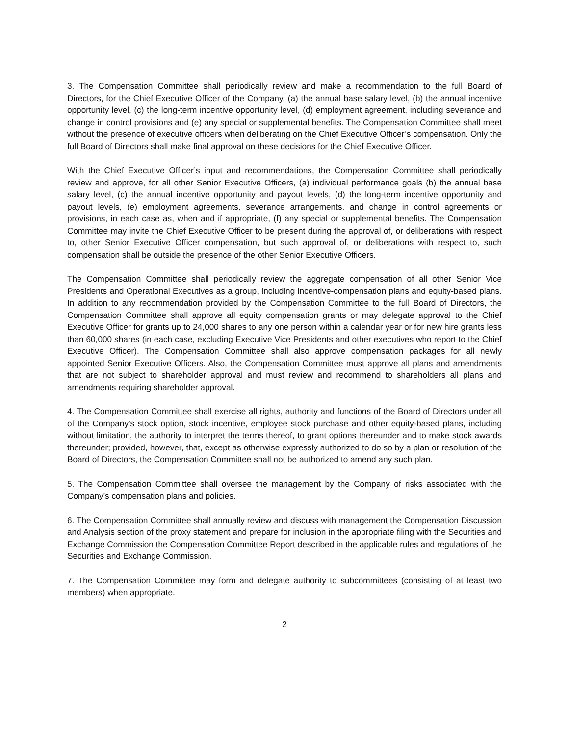3. The Compensation Committee shall periodically review and make a recommendation to the full Board of Directors, for the Chief Executive Officer of the Company, (a) the annual base salary level, (b) the annual incentive opportunity level, (c) the long-term incentive opportunity level, (d) employment agreement, including severance and change in control provisions and (e) any special or supplemental benefits. The Compensation Committee shall meet without the presence of executive officers when deliberating on the Chief Executive Officer’s compensation. Only the full Board of Directors shall make final approval on these decisions for the Chief Executive Officer.
With the Chief Executive Officer’s input and recommendations, the Compensation Committee shall periodically review and approve, for all other Senior Executive Officers, (a) individual performance goals (b) the annual base salary level, (c) the annual incentive opportunity and payout levels, (d) the long-term incentive opportunity and payout levels, (e) employment agreements, severance arrangements, and change in control agreements or provisions, in each case as, when and if appropriate, (f) any special or supplemental benefits. The Compensation Committee may invite the Chief Executive Officer to be present during the approval of, or deliberations with respect to, other Senior Executive Officer compensation, but such approval of, or deliberations with respect to, such compensation shall be outside the presence of the other Senior Executive Officers.
The Compensation Committee shall periodically review the aggregate compensation of all other Senior Vice Presidents and Operational Executives as a group, including incentive-compensation plans and equity-based plans. In addition to any recommendation provided by the Compensation Committee to the full Board of Directors, the Compensation Committee shall approve all equity compensation grants or may delegate approval to the Chief Executive Officer for grants up to 24,000 shares to any one person within a calendar year or for new hire grants less than 60,000 shares (in each case, excluding Executive Vice Presidents and other executives who report to the Chief Executive Officer). The Compensation Committee shall also approve compensation packages for all newly appointed Senior Executive Officers. Also, the Compensation Committee must approve all plans and amendments that are not subject to shareholder approval and must review and recommend to shareholders all plans and amendments requiring shareholder approval.
4. The Compensation Committee shall exercise all rights, authority and functions of the Board of Directors under all of the Company’s stock option, stock incentive, employee stock purchase and other equity-based plans, including without limitation, the authority to interpret the terms thereof, to grant options thereunder and to make stock awards thereunder; provided, however, that, except as otherwise expressly authorized to do so by a plan or resolution of the Board of Directors, the Compensation Committee shall not be authorized to amend any such plan.
5. The Compensation Committee shall oversee the management by the Company of risks associated with the Company’s compensation plans and policies.
6. The Compensation Committee shall annually review and discuss with management the Compensation Discussion and Analysis section of the proxy statement and prepare for inclusion in the appropriate filing with the Securities and Exchange Commission the Compensation Committee Report described in the applicable rules and regulations of the Securities and Exchange Commission.
7. The Compensation Committee may form and delegate authority to subcommittees (consisting of at least two members) when appropriate.
2